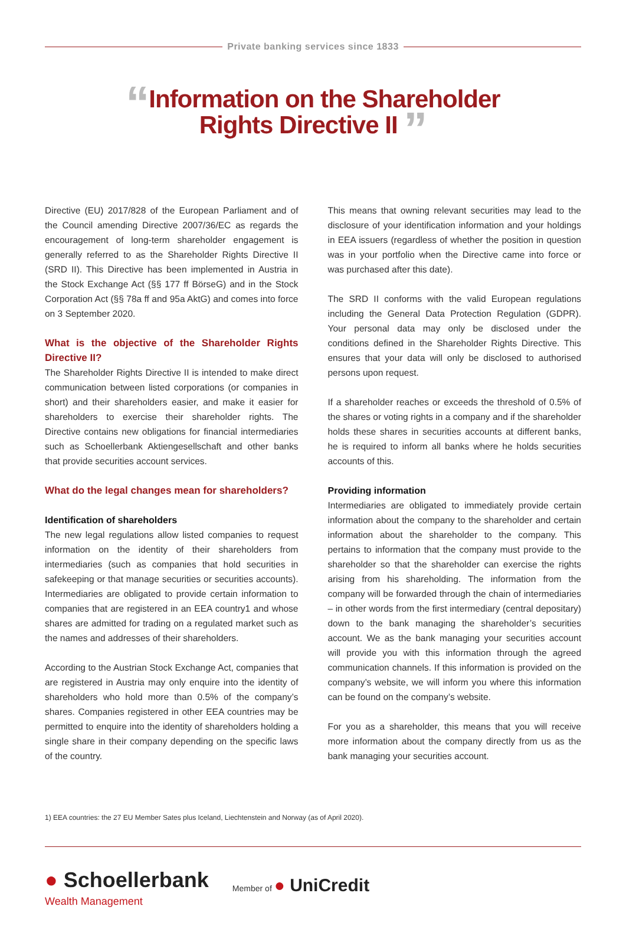Private banking services since 1833
“Information on the Shareholder
Rights Directive II ”
Directive (EU) 2017/828 of the European Parliament and of the Council amending Directive 2007/36/EC as regards the encouragement of long-term shareholder engagement is generally referred to as the Shareholder Rights Directive II (SRD II). This Directive has been implemented in Austria in the Stock Exchange Act (§§ 177 ff BörseG) and in the Stock Corporation Act (§§ 78a ff and 95a AktG) and comes into force on 3 September 2020.
What is the objective of the Shareholder Rights Directive II?
The Shareholder Rights Directive II is intended to make direct communication between listed corporations (or companies in short) and their shareholders easier, and make it easier for shareholders to exercise their shareholder rights. The Directive contains new obligations for financial intermediaries such as Schoellerbank Aktiengesellschaft and other banks that provide securities account services.
What do the legal changes mean for shareholders?
Identification of shareholders
The new legal regulations allow listed companies to request information on the identity of their shareholders from intermediaries (such as companies that hold securities in safekeeping or that manage securities or securities accounts). Intermediaries are obligated to provide certain information to companies that are registered in an EEA country1 and whose shares are admitted for trading on a regulated market such as the names and addresses of their shareholders.
According to the Austrian Stock Exchange Act, companies that are registered in Austria may only enquire into the identity of shareholders who hold more than 0.5% of the company’s shares. Companies registered in other EEA countries may be permitted to enquire into the identity of shareholders holding a single share in their company depending on the specific laws of the country.
This means that owning relevant securities may lead to the disclosure of your identification information and your holdings in EEA issuers (regardless of whether the position in question was in your portfolio when the Directive came into force or was purchased after this date).
The SRD II conforms with the valid European regulations including the General Data Protection Regulation (GDPR). Your personal data may only be disclosed under the conditions defined in the Shareholder Rights Directive. This ensures that your data will only be disclosed to authorised persons upon request.
If a shareholder reaches or exceeds the threshold of 0.5% of the shares or voting rights in a company and if the shareholder holds these shares in securities accounts at different banks, he is required to inform all banks where he holds securities accounts of this.
Providing information
Intermediaries are obligated to immediately provide certain information about the company to the shareholder and certain information about the shareholder to the company. This pertains to information that the company must provide to the shareholder so that the shareholder can exercise the rights arising from his shareholding. The information from the company will be forwarded through the chain of intermediaries – in other words from the first intermediary (central depositary) down to the bank managing the shareholder’s securities account. We as the bank managing your securities account will provide you with this information through the agreed communication channels. If this information is provided on the company’s website, we will inform you where this information can be found on the company’s website.
For you as a shareholder, this means that you will receive more information about the company directly from us as the bank managing your securities account.
1) EEA countries: the 27 EU Member Sates plus Iceland, Liechtenstein and Norway (as of April 2020).
● Schoellerbank
Wealth Management
Member of ● UniCredit